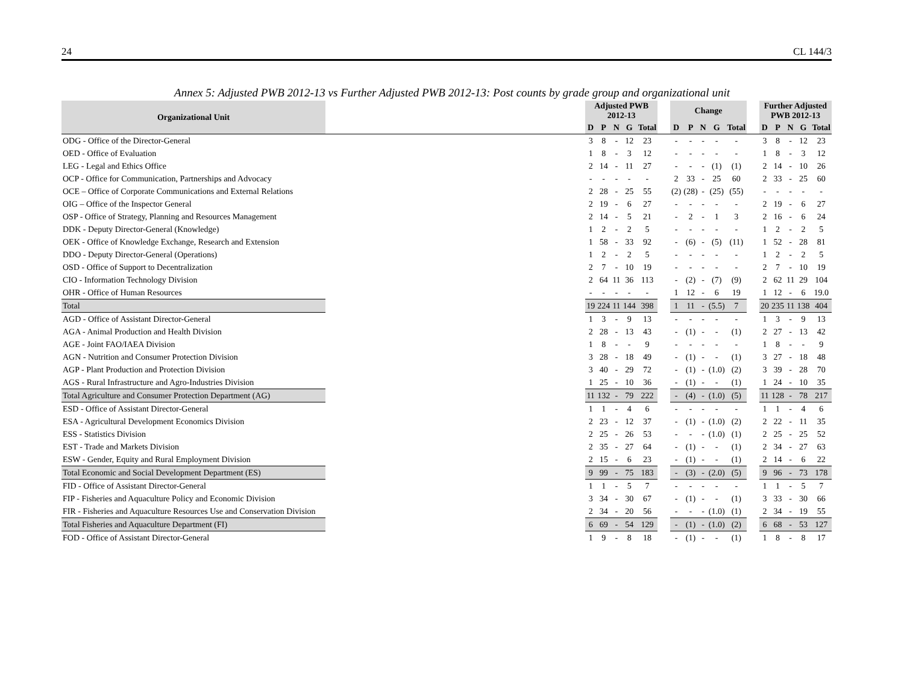24 CL 144/3
Annex 5: Adjusted PWB 2012-13 vs Further Adjusted PWB 2012-13: Post counts by grade group and organizational unit
| Organizational Unit | | Adjusted PWB 2012-13 | | | | | | Change | | | | | | Further Adjusted PWB 2012-13 | | | | |
| | | D | P | N | G | Total | | D | P | N | G | Total | | D | P | N | G | Total |
| ODG - Office of the Director-General | | 3 | 8 | - | 12 | 23 | | - | - | - | - | - | | 3 | 8 | - | 12 | 23 |
| OED - Office of Evaluation | | 1 | 8 | - | 3 | 12 | | - | - | - | - | - | | 1 | 8 | - | 3 | 12 |
| LEG - Legal and Ethics Office | | 2 | 14 | - | 11 | 27 | | - | - | - | (1) | (1) | | 2 | 14 | - | 10 | 26 |
| OCP - Office for Communication, Partnerships and Advocacy | | - | - | - | - | - | | 2 | 33 | - | 25 | 60 | | 2 | 33 | - | 25 | 60 |
| OCE – Office of Corporate Communications and External Relations | | 2 | 28 | - | 25 | 55 | | (2) | (28) | - | (25) | (55) | | - | - | - | - | - |
| OIG – Office of the Inspector General | | 2 | 19 | - | 6 | 27 | | - | - | - | - | - | | 2 | 19 | - | 6 | 27 |
| OSP - Office of Strategy, Planning and Resources Management | | 2 | 14 | - | 5 | 21 | | - | 2 | - | 1 | 3 | | 2 | 16 | - | 6 | 24 |
| DDK - Deputy Director-General (Knowledge) | | 1 | 2 | - | 2 | 5 | | - | - | - | - | - | | 1 | 2 | - | 2 | 5 |
| OEK - Office of Knowledge Exchange, Research and Extension | | 1 | 58 | - | 33 | 92 | | - | (6) | - | (5) | (11) | | 1 | 52 | - | 28 | 81 |
| DDO - Deputy Director-General (Operations) | | 1 | 2 | - | 2 | 5 | | - | - | - | - | - | | 1 | 2 | - | 2 | 5 |
| OSD - Office of Support to Decentralization | | 2 | 7 | - | 10 | 19 | | - | - | - | - | - | | 2 | 7 | - | 10 | 19 |
| CIO - Information Technology Division | | 2 | 64 | 11 | 36 | 113 | | - | (2) | - | (7) | (9) | | 2 | 62 | 11 | 29 | 104 |
| OHR - Office of Human Resources | | - | - | - | - | - | | 1 | 12 | - | 6 | 19 | | 1 | 12 | - | 6 | 19.0 |
| Total | | 19 | 224 | 11 | 144 | 398 | | 1 | 11 | - | (5.5) | 7 | | 20 | 235 | 11 | 138 | 404 |
| AGD - Office of Assistant Director-General | | 1 | 3 | - | 9 | 13 | | - | - | - | - | - | | 1 | 3 | - | 9 | 13 |
| AGA - Animal Production and Health Division | | 2 | 28 | - | 13 | 43 | | - | (1) | - | - | (1) | | 2 | 27 | - | 13 | 42 |
| AGE - Joint FAO/IAEA Division | | 1 | 8 | - | - | 9 | | - | - | - | - | - | | 1 | 8 | - | - | 9 |
| AGN - Nutrition and Consumer Protection Division | | 3 | 28 | - | 18 | 49 | | - | (1) | - | - | (1) | | 3 | 27 | - | 18 | 48 |
| AGP - Plant Production and Protection Division | | 3 | 40 | - | 29 | 72 | | - | (1) | - | (1.0) | (2) | | 3 | 39 | - | 28 | 70 |
| AGS - Rural Infrastructure and Agro-Industries Division | | 1 | 25 | - | 10 | 36 | | - | (1) | - | - | (1) | | 1 | 24 | - | 10 | 35 |
| Total Agriculture and Consumer Protection Department (AG) | | 11 | 132 | - | 79 | 222 | | - | (4) | - | (1.0) | (5) | | 11 | 128 | - | 78 | 217 |
| ESD - Office of Assistant Director-General | | 1 | 1 | - | 4 | 6 | | - | - | - | - | - | | 1 | 1 | - | 4 | 6 |
| ESA - Agricultural Development Economics Division | | 2 | 23 | - | 12 | 37 | | - | (1) | - | (1.0) | (2) | | 2 | 22 | - | 11 | 35 |
| ESS - Statistics Division | | 2 | 25 | - | 26 | 53 | | - | - | - | (1.0) | (1) | | 2 | 25 | - | 25 | 52 |
| EST - Trade and Markets Division | | 2 | 35 | - | 27 | 64 | | - | (1) | - | - | (1) | | 2 | 34 | - | 27 | 63 |
| ESW - Gender, Equity and Rural Employment Division | | 2 | 15 | - | 6 | 23 | | - | (1) | - | - | (1) | | 2 | 14 | - | 6 | 22 |
| Total Economic and Social Development Department (ES) | | 9 | 99 | - | 75 | 183 | | - | (3) | - | (2.0) | (5) | | 9 | 96 | - | 73 | 178 |
| FID - Office of Assistant Director-General | | 1 | 1 | - | 5 | 7 | | - | - | - | - | - | | 1 | 1 | - | 5 | 7 |
| FIP - Fisheries and Aquaculture Policy and Economic Division | | 3 | 34 | - | 30 | 67 | | - | (1) | - | - | (1) | | 3 | 33 | - | 30 | 66 |
| FIR - Fisheries and Aquaculture Resources Use and Conservation Division | | 2 | 34 | - | 20 | 56 | | - | - | - | (1.0) | (1) | | 2 | 34 | - | 19 | 55 |
| Total Fisheries and Aquaculture Department (FI) | | 6 | 69 | - | 54 | 129 | | - | (1) | - | (1.0) | (2) | | 6 | 68 | - | 53 | 127 |
| FOD - Office of Assistant Director-General | | 1 | 9 | - | 8 | 18 | | - | (1) | - | - | (1) | | 1 | 8 | - | 8 | 17 |